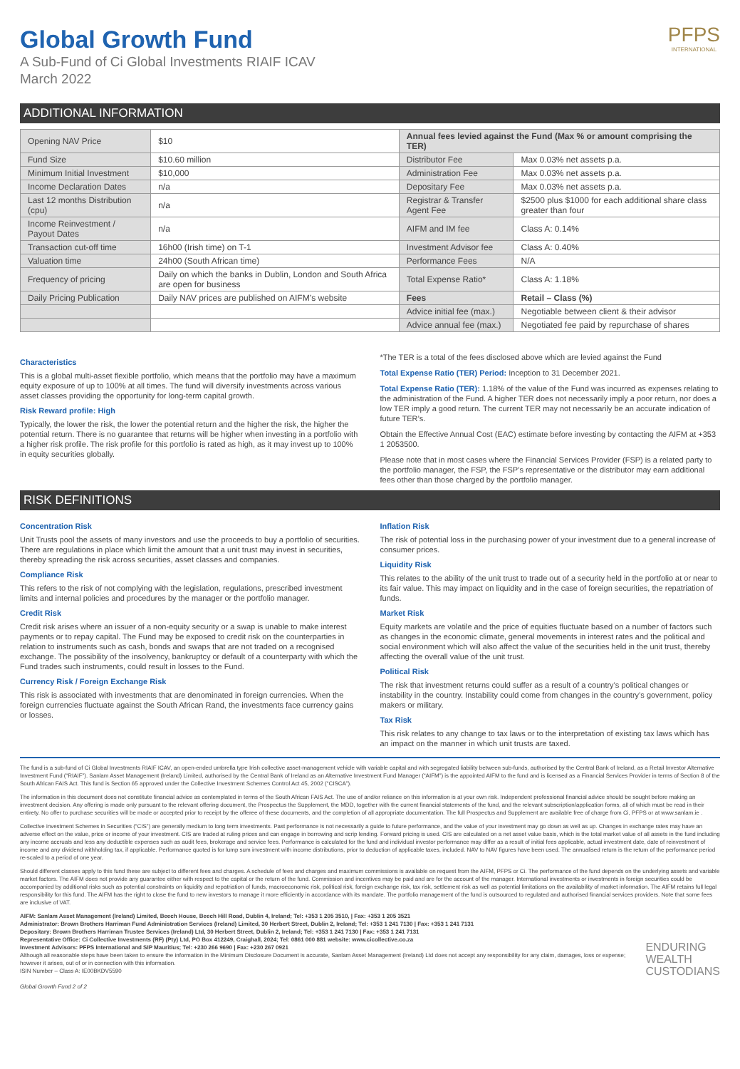Global Growth Fund
A Sub-Fund of Ci Global Investments RIAIF ICAV
March 2022
PFPS
INTERNATIONAL
ADDITIONAL INFORMATION
| Opening NAV Price | $10 | Annual fees levied against the Fund (Max % or amount comprising the TER) | |
| Fund Size | $10.60 million | Distributor Fee | Max 0.03% net assets p.a. |
| Minimum Initial Investment | $10,000 | Administration Fee | Max 0.03% net assets p.a. |
| Income Declaration Dates | n/a | Depositary Fee | Max 0.03% net assets p.a. |
| Last 12 months Distribution (cpu) | n/a | Registrar & Transfer Agent Fee | $2500 plus $1000 for each additional share class greater than four |
| Income Reinvestment / Payout Dates | n/a | AIFM and IM fee | Class A: 0.14% |
| Transaction cut-off time | 16h00 (Irish time) on T-1 | Investment Advisor fee | Class A: 0.40% |
| Valuation time | 24h00 (South African time) | Performance Fees | N/A |
| Frequency of pricing | Daily on which the banks in Dublin, London and South Africa are open for business | Total Expense Ratio* | Class A: 1.18% |
| Daily Pricing Publication | Daily NAV prices are published on AIFM’s website | Fees | Retail – Class (%) |
| | | Advice initial fee (max.) | Negotiable between client & their advisor |
| | | Advice annual fee (max.) | Negotiated fee paid by repurchase of shares |
Characteristics
This is a global multi-asset flexible portfolio, which means that the portfolio may have a maximum equity exposure of up to 100% at all times. The fund will diversify investments across various asset classes providing the opportunity for long-term capital growth.
Risk Reward profile: High
Typically, the lower the risk, the lower the potential return and the higher the risk, the higher the potential return. There is no guarantee that returns will be higher when investing in a portfolio with a higher risk profile. The risk profile for this portfolio is rated as high, as it may invest up to 100% in equity securities globally.
*The TER is a total of the fees disclosed above which are levied against the Fund
Total Expense Ratio (TER) Period: Inception to 31 December 2021.
Total Expense Ratio (TER): 1.18% of the value of the Fund was incurred as expenses relating to the administration of the Fund. A higher TER does not necessarily imply a poor return, nor does a low TER imply a good return. The current TER may not necessarily be an accurate indication of future TER’s.
Obtain the Effective Annual Cost (EAC) estimate before investing by contacting the AIFM at +353 1 2053500.
Please note that in most cases where the Financial Services Provider (FSP) is a related party to the portfolio manager, the FSP, the FSP’s representative or the distributor may earn additional fees other than those charged by the portfolio manager.
RISK DEFINITIONS
Concentration Risk
Unit Trusts pool the assets of many investors and use the proceeds to buy a portfolio of securities. There are regulations in place which limit the amount that a unit trust may invest in securities, thereby spreading the risk across securities, asset classes and companies.
Compliance Risk
This refers to the risk of not complying with the legislation, regulations, prescribed investment limits and internal policies and procedures by the manager or the portfolio manager.
Credit Risk
Credit risk arises where an issuer of a non-equity security or a swap is unable to make interest payments or to repay capital. The Fund may be exposed to credit risk on the counterparties in relation to instruments such as cash, bonds and swaps that are not traded on a recognised exchange. The possibility of the insolvency, bankruptcy or default of a counterparty with which the Fund trades such instruments, could result in losses to the Fund.
Currency Risk / Foreign Exchange Risk
This risk is associated with investments that are denominated in foreign currencies. When the foreign currencies fluctuate against the South African Rand, the investments face currency gains or losses.
Inflation Risk
The risk of potential loss in the purchasing power of your investment due to a general increase of consumer prices.
Liquidity Risk
This relates to the ability of the unit trust to trade out of a security held in the portfolio at or near to its fair value. This may impact on liquidity and in the case of foreign securities, the repatriation of funds.
Market Risk
Equity markets are volatile and the price of equities fluctuate based on a number of factors such as changes in the economic climate, general movements in interest rates and the political and social environment which will also affect the value of the securities held in the unit trust, thereby affecting the overall value of the unit trust.
Political Risk
The risk that investment returns could suffer as a result of a country’s political changes or instability in the country. Instability could come from changes in the country’s government, policy makers or military.
Tax Risk
This risk relates to any change to tax laws or to the interpretation of existing tax laws which has an impact on the manner in which unit trusts are taxed.
The fund is a sub-fund of Ci Global Investments RIAIF ICAV, an open-ended umbrella type Irish collective asset-management vehicle with variable capital and with segregated liability between sub-funds, authorised by the Central Bank of Ireland, as a Retail Investor Alternative Investment Fund (“RIAIF”). Sanlam Asset Management (Ireland) Limited, authorised by the Central Bank of Ireland as an Alternative Investment Fund Manager (“AIFM”) is the appointed AIFM to the fund and is licensed as a Financial Services Provider in terms of Section 8 of the South African FAIS Act. This fund is Section 65 approved under the Collective Investment Schemes Control Act 45, 2002 (“CISCA”).
The information in this document does not constitute financial advice as contemplated in terms of the South African FAIS Act. The use of and/or reliance on this information is at your own risk. Independent professional financial advice should be sought before making an investment decision. Any offering is made only pursuant to the relevant offering document, the Prospectus the Supplement, the MDD, together with the current financial statements of the fund, and the relevant subscription/application forms, all of which must be read in their entirety. No offer to purchase securities will be made or accepted prior to receipt by the offeree of these documents, and the completion of all appropriate documentation. The full Prospectus and Supplement are available free of charge from Ci, PFPS or at www.sanlam.ie .
Collective investment Schemes in Securities (“CIS”) are generally medium to long term investments. Past performance is not necessarily a guide to future performance, and the value of your investment may go down as well as up. Changes in exchange rates may have an adverse effect on the value, price or income of your investment. CIS are traded at ruling prices and can engage in borrowing and scrip lending. Forward pricing is used. CIS are calculated on a net asset value basis, which is the total market value of all assets in the fund including any income accruals and less any deductible expenses such as audit fees, brokerage and service fees. Performance is calculated for the fund and individual investor performance may differ as a result of initial fees applicable, actual investment date, date of reinvestment of income and any dividend withholding tax, if applicable. Performance quoted is for lump sum investment with income distributions, prior to deduction of applicable taxes, included. NAV to NAV figures have been used. The annualised return is the return of the performance period re-scaled to a period of one year.
Should different classes apply to this fund these are subject to different fees and charges. A schedule of fees and charges and maximum commissions is available on request from the AIFM, PFPS or Ci. The performance of the fund depends on the underlying assets and variable market factors. The AIFM does not provide any guarantee either with respect to the capital or the return of the fund. Commission and incentives may be paid and are for the account of the manager. International investments or investments in foreign securities could be accompanied by additional risks such as potential constraints on liquidity and repatriation of funds, macroeconomic risk, political risk, foreign exchange risk, tax risk, settlement risk as well as potential limitations on the availability of market information. The AIFM retains full legal responsibility for this fund. The AIFM has the right to close the fund to new investors to manage it more efficiently in accordance with its mandate. The portfolio management of the fund is outsourced to regulated and authorised financial services providers. Note that some fees are inclusive of VAT.
AIFM: Sanlam Asset Management (Ireland) Limited, Beech House, Beech Hill Road, Dublin 4, Ireland; Tel: +353 1 205 3510, | Fax: +353 1 205 3521
Administrator: Brown Brothers Harriman Fund Administration Services (Ireland) Limited, 30 Herbert Street, Dublin 2, Ireland; Tel: +353 1 241 7130 | Fax: +353 1 241 7131
Depositary: Brown Brothers Harriman Trustee Services (Ireland) Ltd, 30 Herbert Street, Dublin 2, Ireland; Tel: +353 1 241 7130 | Fax: +353 1 241 7131
Representative Office: Ci Collective Investments (RF) (Pty) Ltd, PO Box 412249, Craighall, 2024; Tel: 0861 000 881 website: www.cicollective.co.za
Investment Advisors: PFPS International and SIP Mauritius; Tel: +230 266 9690 | Fax: +230 267 0921
Although all reasonable steps have been taken to ensure the information in the Minimum Disclosure Document is accurate, Sanlam Asset Management (Ireland) Ltd does not accept any responsibility for any claim, damages, loss or expense; however it arises, out of or in connection with this information.
ISIN Number – Class A: IE00BKDV5590
Global Growth Fund 2 of 2
ENDURING
WEALTH
CUSTODIANS